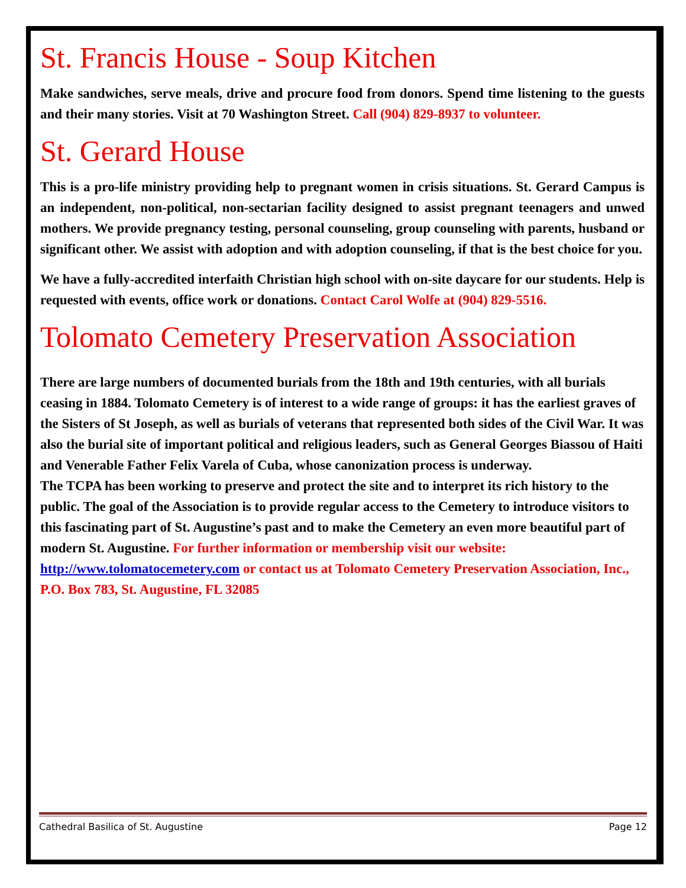St. Francis House - Soup Kitchen
Make sandwiches, serve meals, drive and procure food from donors. Spend time listening to the guests and their many stories. Visit at 70 Washington Street. Call (904) 829-8937 to volunteer.
St. Gerard House
This is a pro-life ministry providing help to pregnant women in crisis situations. St. Gerard Campus is an independent, non-political, non-sectarian facility designed to assist pregnant teenagers and unwed mothers. We provide pregnancy testing, personal counseling, group counseling with parents, husband or significant other. We assist with adoption and with adoption counseling, if that is the best choice for you.
We have a fully-accredited interfaith Christian high school with on-site daycare for our students. Help is requested with events, office work or donations. Contact Carol Wolfe at (904) 829-5516.
Tolomato Cemetery Preservation Association
There are large numbers of documented burials from the 18th and 19th centuries, with all burials ceasing in 1884. Tolomato Cemetery is of interest to a wide range of groups: it has the earliest graves of the Sisters of St Joseph, as well as burials of veterans that represented both sides of the Civil War. It was also the burial site of important political and religious leaders, such as General Georges Biassou of Haiti and Venerable Father Felix Varela of Cuba, whose canonization process is underway.
The TCPA has been working to preserve and protect the site and to interpret its rich history to the public. The goal of the Association is to provide regular access to the Cemetery to introduce visitors to this fascinating part of St. Augustine’s past and to make the Cemetery an even more beautiful part of modern St. Augustine. For further information or membership visit our website: http://www.tolomatocemetery.com or contact us at Tolomato Cemetery Preservation Association, Inc., P.O. Box 783, St. Augustine, FL 32085
Cathedral Basilica of St. Augustine Page 12